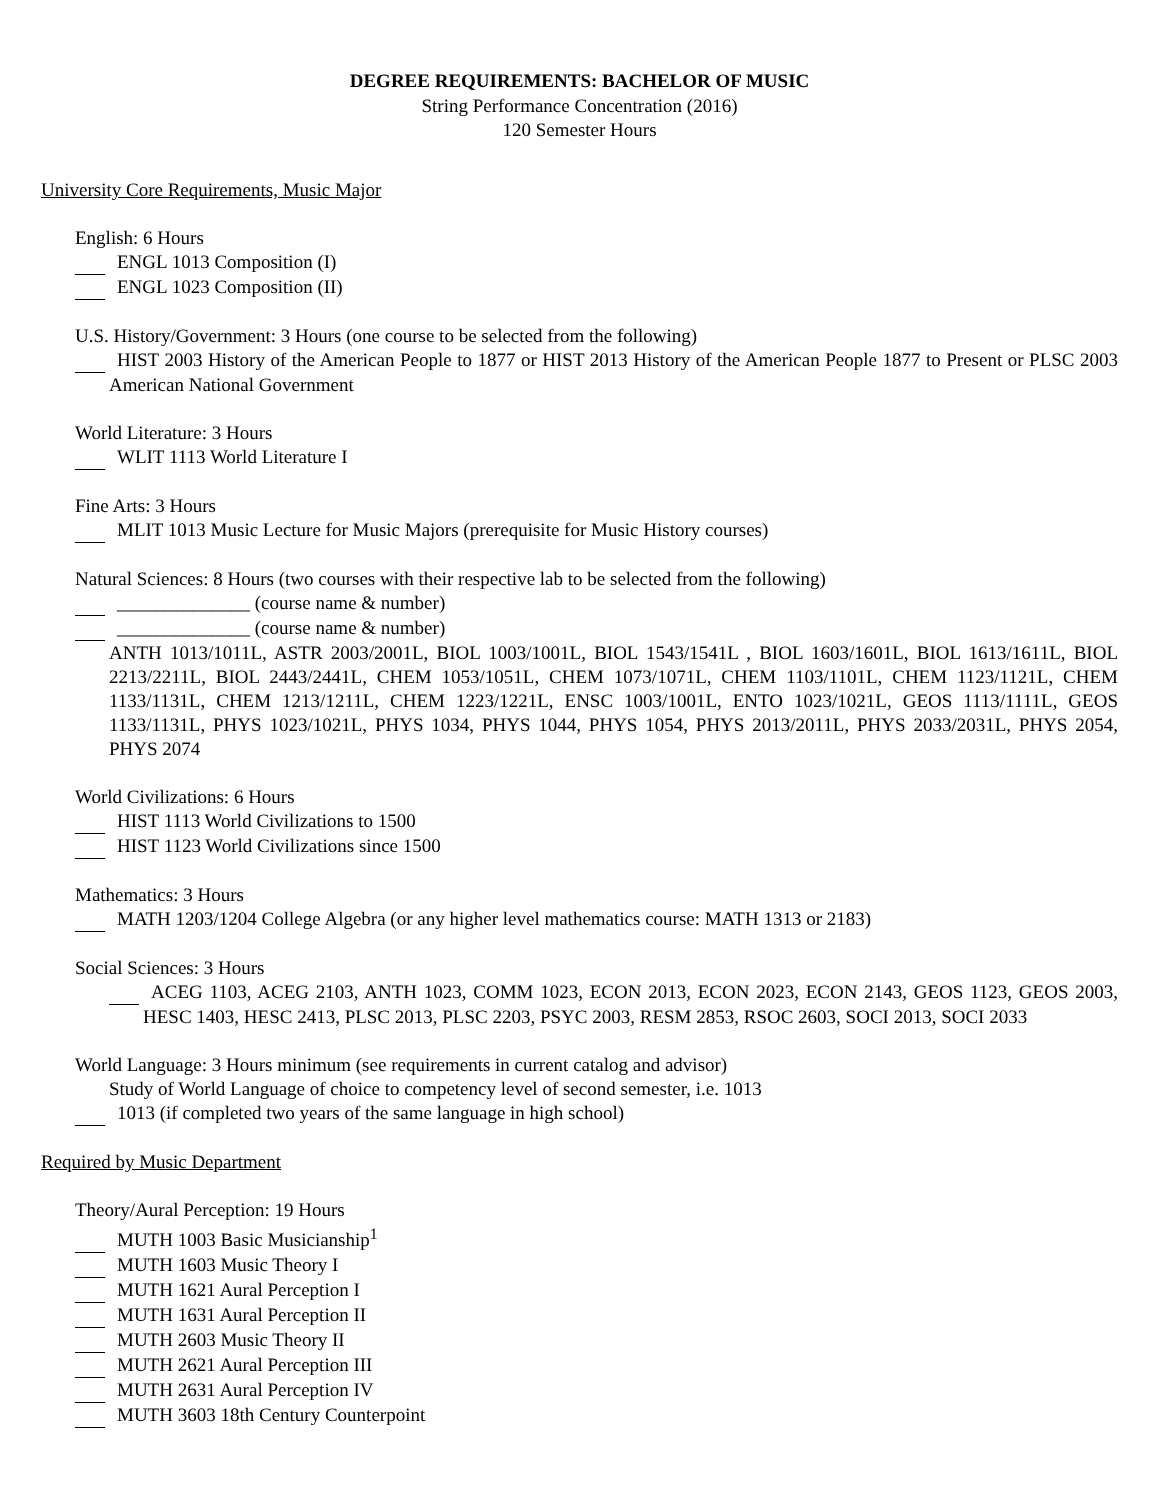DEGREE REQUIREMENTS: BACHELOR OF MUSIC
String Performance Concentration (2016)
120 Semester Hours
University Core Requirements, Music Major
English: 6 Hours
ENGL 1013 Composition (I)
ENGL 1023 Composition (II)
U.S. History/Government: 3 Hours (one course to be selected from the following)
HIST 2003 History of the American People to 1877 or HIST 2013 History of the American People 1877 to Present or PLSC 2003 American National Government
World Literature: 3 Hours
WLIT 1113 World Literature I
Fine Arts: 3 Hours
MLIT 1013 Music Lecture for Music Majors (prerequisite for Music History courses)
Natural Sciences: 8 Hours (two courses with their respective lab to be selected from the following)
______________ (course name & number)
______________ (course name & number)
ANTH 1013/1011L, ASTR 2003/2001L, BIOL 1003/1001L, BIOL 1543/1541L , BIOL 1603/1601L, BIOL 1613/1611L, BIOL 2213/2211L, BIOL 2443/2441L, CHEM 1053/1051L, CHEM 1073/1071L, CHEM 1103/1101L, CHEM 1123/1121L, CHEM 1133/1131L, CHEM 1213/1211L, CHEM 1223/1221L, ENSC 1003/1001L, ENTO 1023/1021L, GEOS 1113/1111L, GEOS 1133/1131L, PHYS 1023/1021L, PHYS 1034, PHYS 1044, PHYS 1054, PHYS 2013/2011L, PHYS 2033/2031L, PHYS 2054, PHYS 2074
World Civilizations: 6 Hours
HIST 1113 World Civilizations to 1500
HIST 1123 World Civilizations since 1500
Mathematics: 3 Hours
MATH 1203/1204 College Algebra (or any higher level mathematics course: MATH 1313 or 2183)
Social Sciences: 3 Hours
ACEG 1103, ACEG 2103, ANTH 1023, COMM 1023, ECON 2013, ECON 2023, ECON 2143, GEOS 1123, GEOS 2003, HESC 1403, HESC 2413, PLSC 2013, PLSC 2203, PSYC 2003, RESM 2853, RSOC 2603, SOCI 2013, SOCI 2033
World Language: 3 Hours minimum (see requirements in current catalog and advisor)
Study of World Language of choice to competency level of second semester, i.e. 1013
1013 (if completed two years of the same language in high school)
Required by Music Department
Theory/Aural Perception: 19 Hours
MUTH 1003 Basic Musicianship<sup>1</sup>
MUTH 1603 Music Theory I
MUTH 1621 Aural Perception I
MUTH 1631 Aural Perception II
MUTH 2603 Music Theory II
MUTH 2621 Aural Perception III
MUTH 2631 Aural Perception IV
MUTH 3603 18th Century Counterpoint